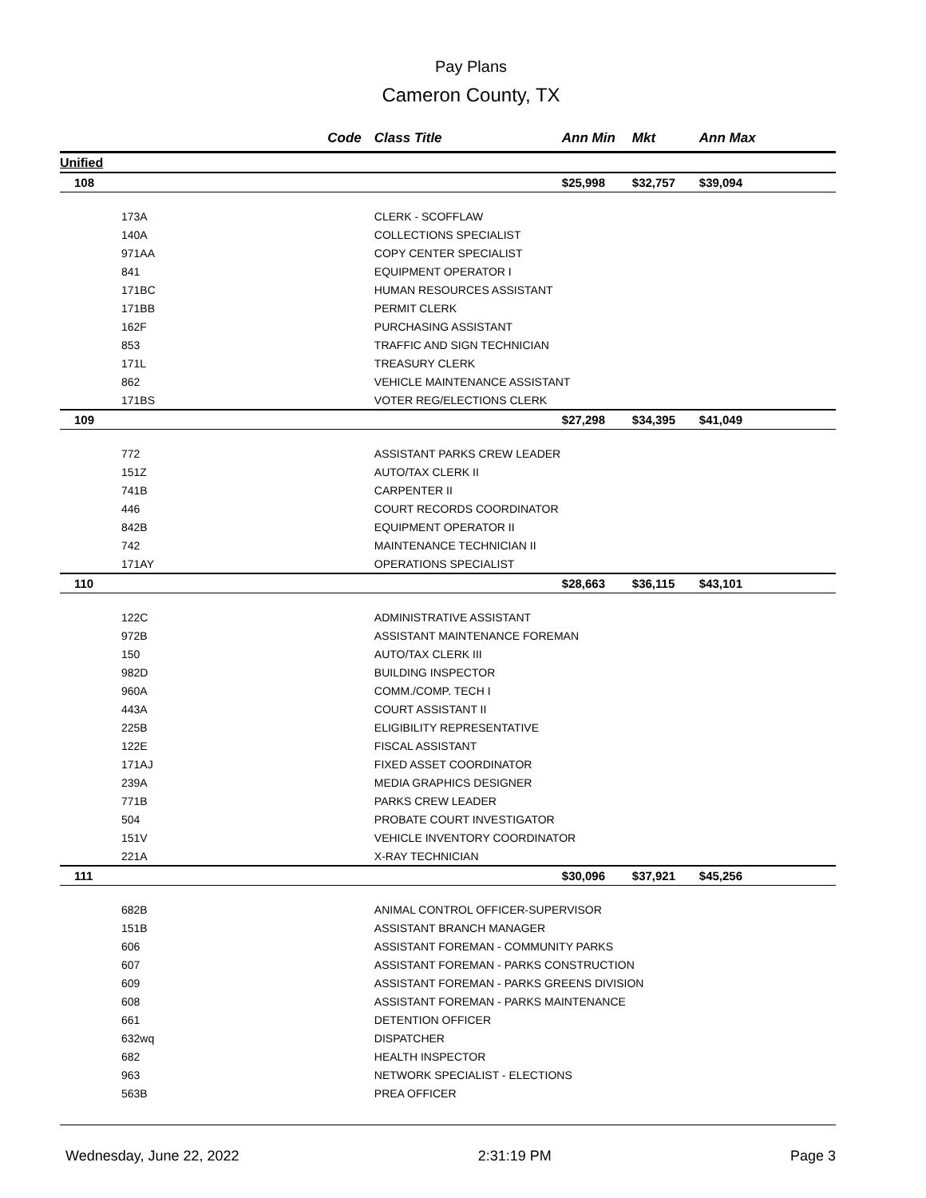Pay Plans
Cameron County, TX
| Code | | Class Title | Ann Min | Mkt | Ann Max |
| --- | --- | --- | --- | --- | --- |
| Unified | | | | | |
| 108 | | | $25,998 | $32,757 | $39,094 |
| 173A | | CLERK - SCOFFLAW | | | |
| 140A | | COLLECTIONS SPECIALIST | | | |
| 971AA | | COPY CENTER SPECIALIST | | | |
| 841 | | EQUIPMENT OPERATOR I | | | |
| 171BC | | HUMAN RESOURCES ASSISTANT | | | |
| 171BB | | PERMIT CLERK | | | |
| 162F | | PURCHASING ASSISTANT | | | |
| 853 | | TRAFFIC AND SIGN TECHNICIAN | | | |
| 171L | | TREASURY CLERK | | | |
| 862 | | VEHICLE MAINTENANCE ASSISTANT | | | |
| 171BS | | VOTER REG/ELECTIONS CLERK | | | |
| 109 | | | $27,298 | $34,395 | $41,049 |
| 772 | | ASSISTANT PARKS CREW LEADER | | | |
| 151Z | | AUTO/TAX CLERK II | | | |
| 741B | | CARPENTER II | | | |
| 446 | | COURT RECORDS COORDINATOR | | | |
| 842B | | EQUIPMENT OPERATOR II | | | |
| 742 | | MAINTENANCE TECHNICIAN II | | | |
| 171AY | | OPERATIONS SPECIALIST | | | |
| 110 | | | $28,663 | $36,115 | $43,101 |
| 122C | | ADMINISTRATIVE ASSISTANT | | | |
| 972B | | ASSISTANT MAINTENANCE FOREMAN | | | |
| 150 | | AUTO/TAX CLERK III | | | |
| 982D | | BUILDING INSPECTOR | | | |
| 960A | | COMM./COMP. TECH I | | | |
| 443A | | COURT ASSISTANT II | | | |
| 225B | | ELIGIBILITY REPRESENTATIVE | | | |
| 122E | | FISCAL ASSISTANT | | | |
| 171AJ | | FIXED ASSET COORDINATOR | | | |
| 239A | | MEDIA GRAPHICS DESIGNER | | | |
| 771B | | PARKS CREW LEADER | | | |
| 504 | | PROBATE COURT INVESTIGATOR | | | |
| 151V | | VEHICLE INVENTORY COORDINATOR | | | |
| 221A | | X-RAY TECHNICIAN | | | |
| 111 | | | $30,096 | $37,921 | $45,256 |
| 682B | | ANIMAL CONTROL OFFICER-SUPERVISOR | | | |
| 151B | | ASSISTANT BRANCH MANAGER | | | |
| 606 | | ASSISTANT FOREMAN - COMMUNITY PARKS | | | |
| 607 | | ASSISTANT FOREMAN - PARKS CONSTRUCTION | | | |
| 609 | | ASSISTANT FOREMAN - PARKS GREENS DIVISION | | | |
| 608 | | ASSISTANT FOREMAN - PARKS MAINTENANCE | | | |
| 661 | | DETENTION OFFICER | | | |
| 632wq | | DISPATCHER | | | |
| 682 | | HEALTH INSPECTOR | | | |
| 963 | | NETWORK SPECIALIST - ELECTIONS | | | |
| 563B | | PREA OFFICER | | | |
Wednesday, June 22, 2022 2:31:19 PM Page 3